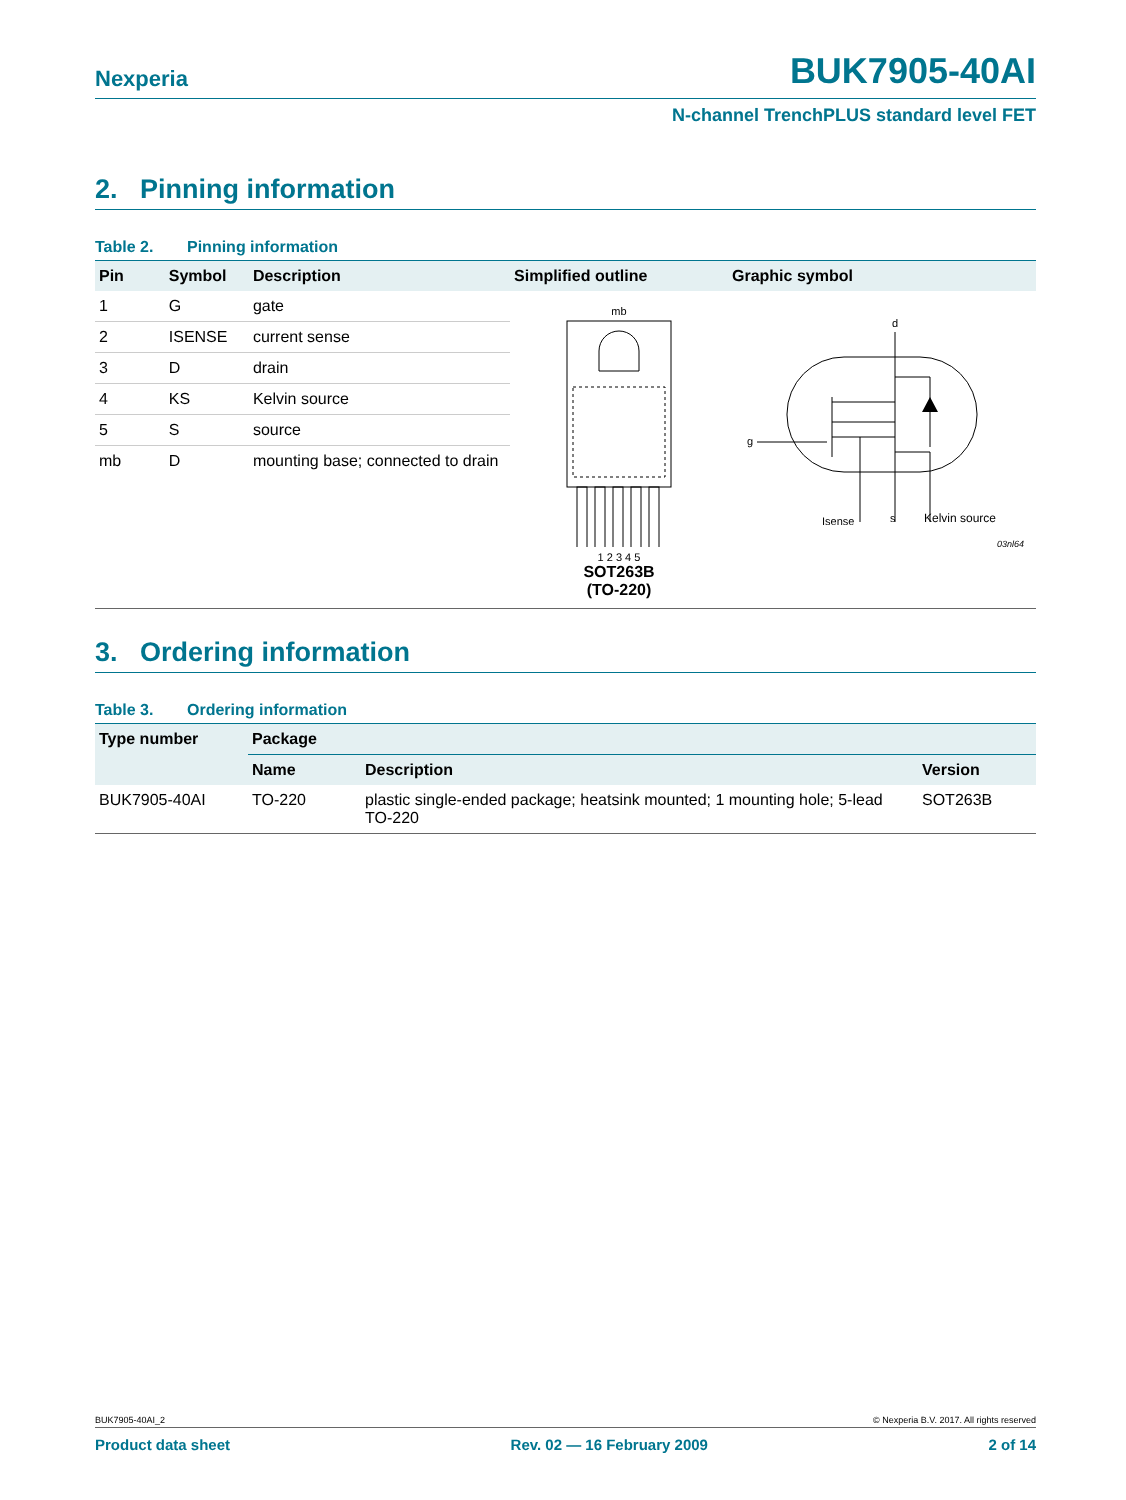Nexperia BUK7905-40AI
N-channel TrenchPLUS standard level FET
2. Pinning information
Table 2. Pinning information
| Pin | Symbol | Description | Simplified outline | Graphic symbol |
| --- | --- | --- | --- | --- |
| 1 | G | gate | mb 1 2 3 4 5 SOT263B (TO-220) | d g Isense s Kelvin source 03nl64 |
| 2 | ISENSE | current sense | | |
| 3 | D | drain | | |
| 4 | KS | Kelvin source | | |
| 5 | S | source | | |
| mb | D | mounting base; connected to drain | | |
3. Ordering information
Table 3. Ordering information
| Type number | Package | | |
| --- | --- | --- | --- |
| | Name | Description | Version |
| BUK7905-40AI | TO-220 | plastic single-ended package; heatsink mounted; 1 mounting hole; 5-lead TO-220 | SOT263B |
BUK7905-40AI_2 © Nexperia B.V. 2017. All rights reserved
Product data sheet Rev. 02 — 16 February 2009 2 of 14